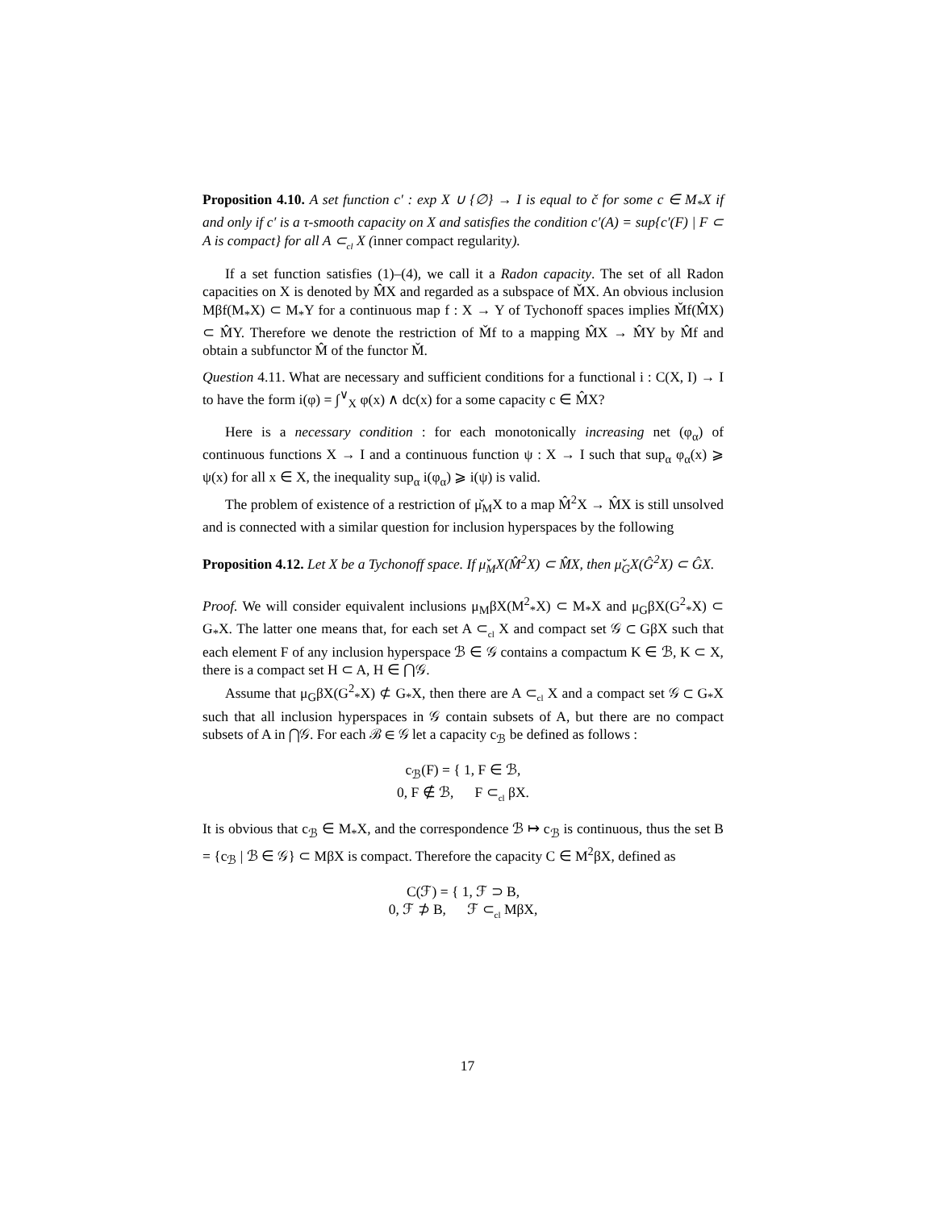Proposition 4.10. A set function c′ : exp X ∪ {∅} → I is equal to č for some c ∈ M<sub>*</sub>X if and only if c′ is a τ-smooth capacity on X and satisfies the condition c′(A) = sup{c′(F) | F ⊂ A is compact} for all A ⊂<sub>cl</sub> X (inner compact regularity).
If a set function satisfies (1)–(4), we call it a Radon capacity. The set of all Radon capacities on X is denoted by M̂X and regarded as a subspace of M̌X. An obvious inclusion Mβf(M<sub>*</sub>X) ⊂ M<sub>*</sub>Y for a continuous map f : X → Y of Tychonoff spaces implies M̌f(M̂X) ⊂ M̂Y. Therefore we denote the restriction of M̌f to a mapping M̂X → M̂Y by M̂f and obtain a subfunctor M̂ of the functor M̌.
Question 4.11. What are necessary and sufficient conditions for a functional i : C(X, I) → I to have the form i(φ) = ∫<sup>∨</sup><sub>X</sub> φ(x) ∧ dc(x) for a some capacity c ∈ M̂X?
Here is a necessary condition : for each monotonically increasing net (φ<sub>α</sub>) of continuous functions X → I and a continuous function ψ : X → I such that sup<sub>α</sub> φ<sub>α</sub>(x) ⩾ ψ(x) for all x ∈ X, the inequality sup<sub>α</sub> i(φ<sub>α</sub>) ⩾ i(ψ) is valid.
The problem of existence of a restriction of μ̌<sub>M</sub>X to a map M̂<sup>2</sup>X → M̂X is still unsolved and is connected with a similar question for inclusion hyperspaces by the following
Proposition 4.12. Let X be a Tychonoff space. If μ̌<sub>M</sub>X(M̂<sup>2</sup>X) ⊂ M̂X, then μ̌<sub>G</sub>X(Ĝ<sup>2</sup>X) ⊂ ĜX.
Proof. We will consider equivalent inclusions μ<sub>M</sub>βX(M<sup>2</sup><sub>*</sub>X) ⊂ M<sub>*</sub>X and μ<sub>G</sub>βX(G<sup>2</sup><sub>*</sub>X) ⊂ G<sub>*</sub>X. The latter one means that, for each set A ⊂<sub>cl</sub> X and compact set 𝒢 ⊂ GβX such that each element F of any inclusion hyperspace ℬ ∈ 𝒢 contains a compactum K ∈ ℬ, K ⊂ X, there is a compact set H ⊂ A, H ∈ ⋂𝒢.
Assume that μ<sub>G</sub>βX(G<sup>2</sup><sub>*</sub>X) ⊄ G<sub>*</sub>X, then there are A ⊂<sub>cl</sub> X and a compact set 𝒢 ⊂ G<sub>*</sub>X such that all inclusion hyperspaces in 𝒢 contain subsets of A, but there are no compact subsets of A in ⋂𝒢. For each ℬ ∈ 𝒢 let a capacity c<sub>ℬ</sub> be defined as follows :
c<sub>ℬ</sub>(F) = { 1, F ∈ ℬ,
0, F ∉ ℬ, F ⊂<sub>cl</sub> βX.
It is obvious that c<sub>ℬ</sub> ∈ M<sub>*</sub>X, and the correspondence ℬ ↦ c<sub>ℬ</sub> is continuous, thus the set B = {c<sub>ℬ</sub> | ℬ ∈ 𝒢} ⊂ MβX is compact. Therefore the capacity C ∈ M<sup>2</sup>βX, defined as
C(ℱ) = { 1, ℱ ⊃ B,
0, ℱ ⊅ B, ℱ ⊂<sub>cl</sub> MβX,
17